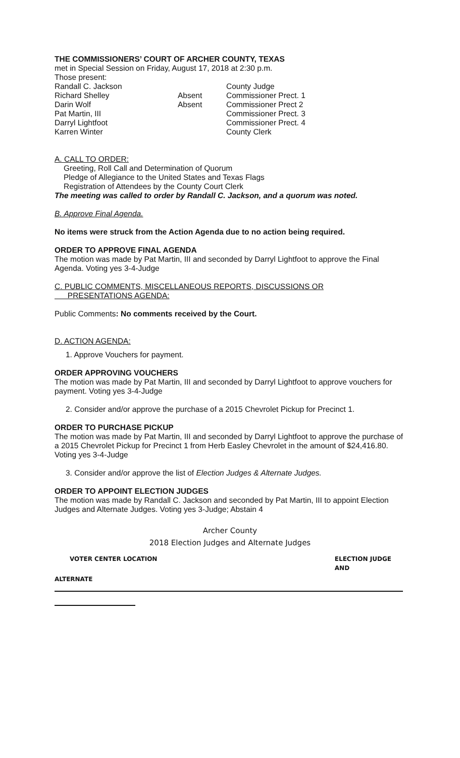THE COMMISSIONERS’ COURT OF ARCHER COUNTY, TEXAS
met in Special Session on Friday, August 17, 2018 at 2:30 p.m.
Those present:
Randall C. Jackson County Judge
Richard Shelley Absent Commissioner Prect. 1
Darin Wolf Absent Commissioner Prect 2
Pat Martin, III Commissioner Prect. 3
Darryl Lightfoot Commissioner Prect. 4
Karren Winter County Clerk
A. CALL TO ORDER:
Greeting, Roll Call and Determination of Quorum
Pledge of Allegiance to the United States and Texas Flags
Registration of Attendees by the County Court Clerk
The meeting was called to order by Randall C. Jackson, and a quorum was noted.
B. Approve Final Agenda.
No items were struck from the Action Agenda due to no action being required.
ORDER TO APPROVE FINAL AGENDA
The motion was made by Pat Martin, III and seconded by Darryl Lightfoot to approve the Final Agenda. Voting yes 3-4-Judge
C. PUBLIC COMMENTS, MISCELLANEOUS REPORTS, DISCUSSIONS OR
PRESENTATIONS AGENDA:
Public Comments: No comments received by the Court.
D. ACTION AGENDA:
1. Approve Vouchers for payment.
ORDER APPROVING VOUCHERS
The motion was made by Pat Martin, III and seconded by Darryl Lightfoot to approve vouchers for payment. Voting yes 3-4-Judge
2. Consider and/or approve the purchase of a 2015 Chevrolet Pickup for Precinct 1.
ORDER TO PURCHASE PICKUP
The motion was made by Pat Martin, III and seconded by Darryl Lightfoot to approve the purchase of a 2015 Chevrolet Pickup for Precinct 1 from Herb Easley Chevrolet in the amount of $24,416.80. Voting yes 3-4-Judge
3. Consider and/or approve the list of Election Judges & Alternate Judges.
ORDER TO APPOINT ELECTION JUDGES
The motion was made by Randall C. Jackson and seconded by Pat Martin, III to appoint Election Judges and Alternate Judges. Voting yes 3-Judge; Abstain 4
Archer County
2018 Election Judges and Alternate Judges
VOTER CENTER LOCATION ELECTION JUDGE AND
ALTERNATE